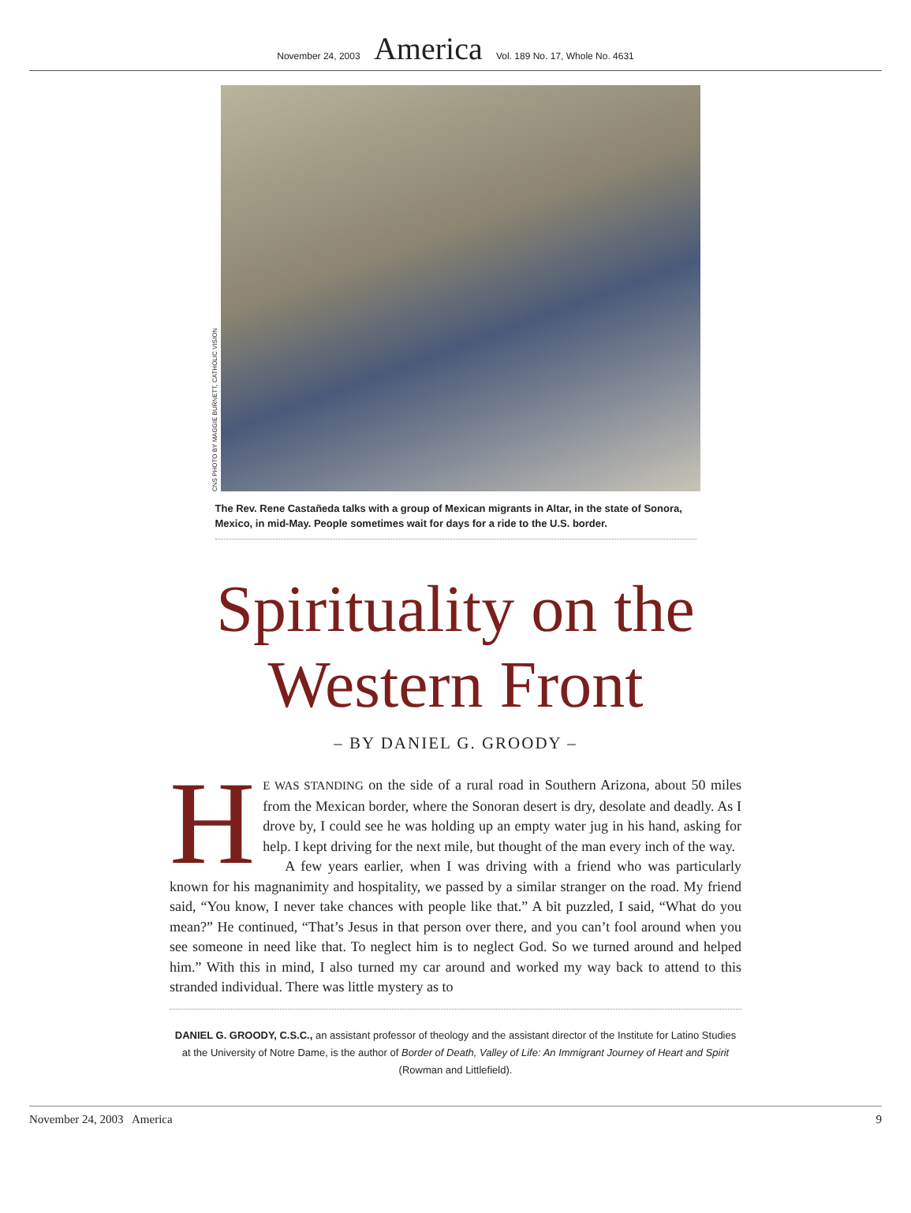November 24, 2003 America Vol. 189 No. 17, Whole No. 4631
CNS PHOTO BY MAGGIE BURNETT, CATHOLIC VISION
The Rev. Rene Castañeda talks with a group of Mexican migrants in Altar, in the state of Sonora, Mexico, in mid-May. People sometimes wait for days for a ride to the U.S. border.
Spirituality on the
Western Front
– BY DANIEL G. GROODY –
HE WAS STANDING on the side of a rural road in Southern Arizona, about 50 miles from the Mexican border, where the Sonoran desert is dry, desolate and deadly. As I drove by, I could see he was holding up an empty water jug in his hand, asking for help. I kept driving for the next mile, but thought of the man every inch of the way.
A few years earlier, when I was driving with a friend who was particularly known for his magnanimity and hospitality, we passed by a similar stranger on the road. My friend said, “You know, I never take chances with people like that.” A bit puzzled, I said, “What do you mean?” He continued, “That’s Jesus in that person over there, and you can’t fool around when you see someone in need like that. To neglect him is to neglect God. So we turned around and helped him.” With this in mind, I also turned my car around and worked my way back to attend to this stranded individual. There was little mystery as to
DANIEL G. GROODY, C.S.C., an assistant professor of theology and the assistant director of the Institute for Latino Studies at the University of Notre Dame, is the author of Border of Death, Valley of Life: An Immigrant Journey of Heart and Spirit (Rowman and Littlefield).
November 24, 2003 America 9